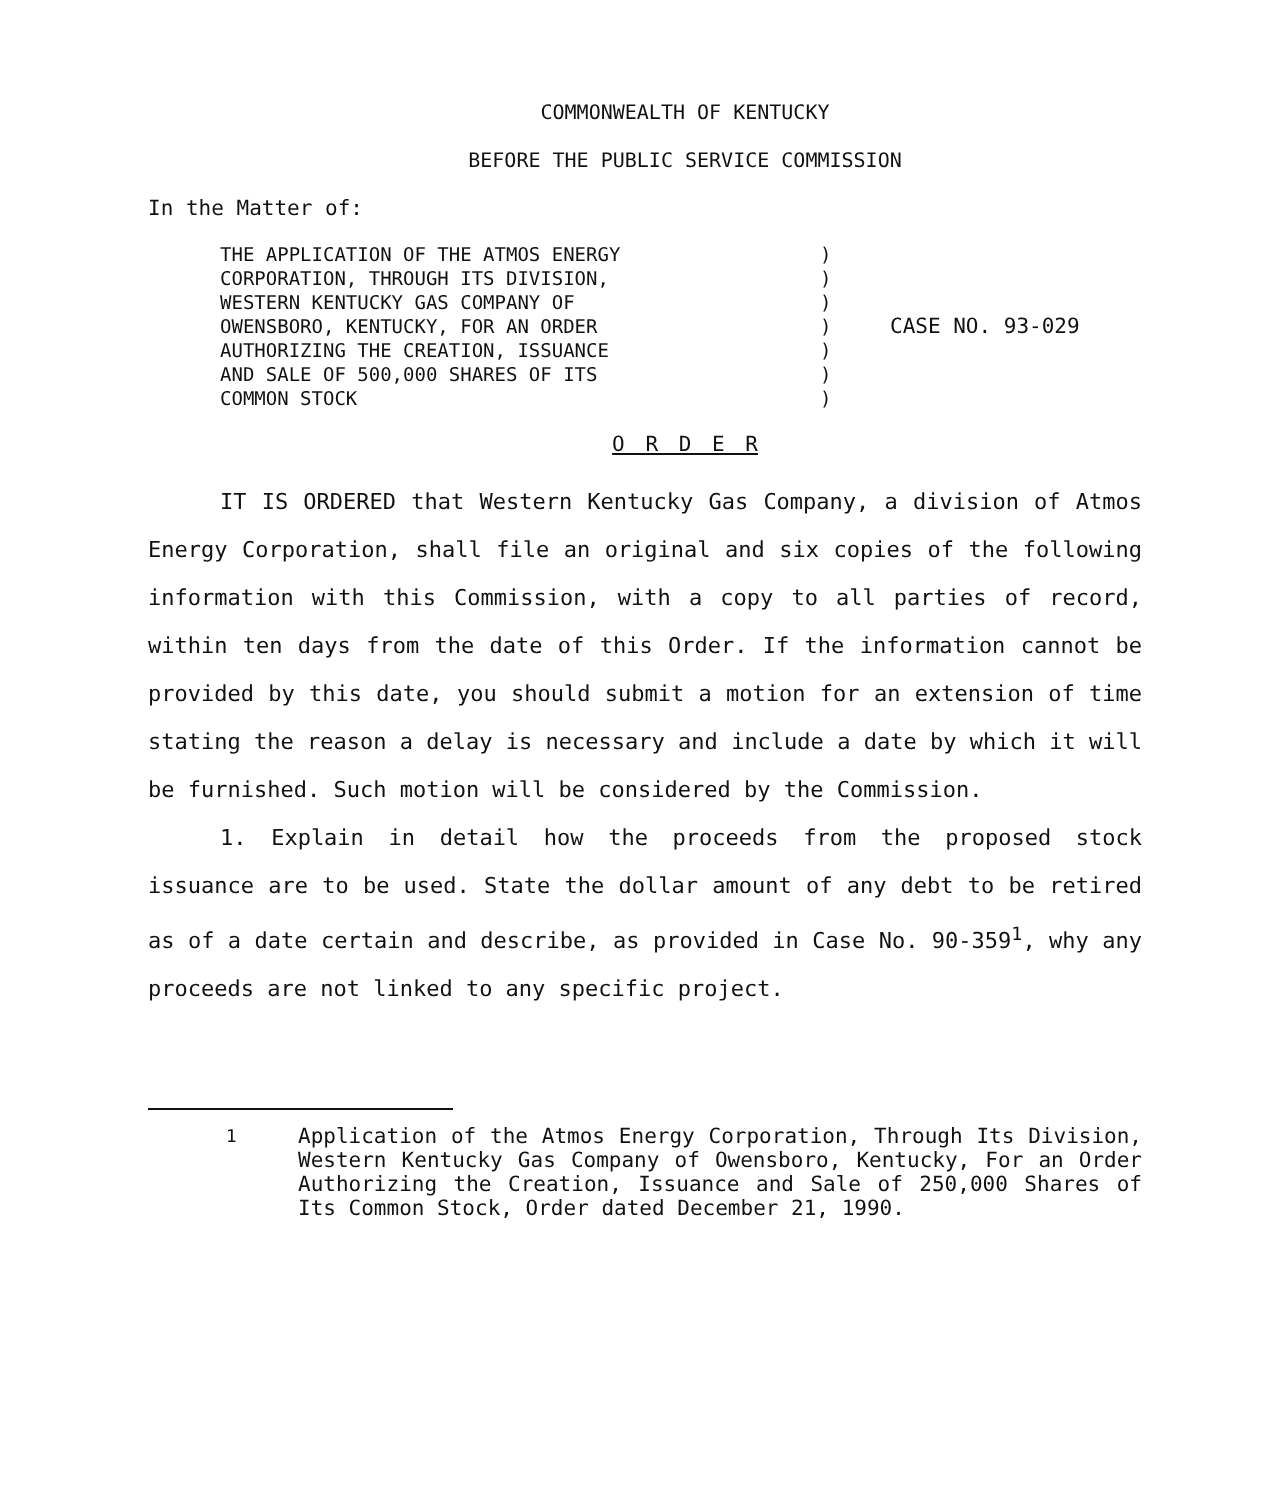COMMONWEALTH OF KENTUCKY
BEFORE THE PUBLIC SERVICE COMMISSION
In the Matter of:
THE APPLICATION OF THE ATMOS ENERGY
CORPORATION, THROUGH ITS DIVISION,
WESTERN KENTUCKY GAS COMPANY OF
OWENSBORO, KENTUCKY, FOR AN ORDER
AUTHORIZING THE CREATION, ISSUANCE
AND SALE OF 500,000 SHARES OF ITS
COMMON STOCK
)
)
)
)
)
)
)
CASE NO. 93-029
O R D E R
IT IS ORDERED that Western Kentucky Gas Company, a division of Atmos Energy Corporation, shall file an original and six copies of the following information with this Commission, with a copy to all parties of record, within ten days from the date of this Order. If the information cannot be provided by this date, you should submit a motion for an extension of time stating the reason a delay is necessary and include a date by which it will be furnished. Such motion will be considered by the Commission.
1. Explain in detail how the proceeds from the proposed stock issuance are to be used. State the dollar amount of any debt to be retired as of a date certain and describe, as provided in Case No. 90-359<sup>1</sup>, why any proceeds are not linked to any specific project.
<sup>1</sup> Application of the Atmos Energy Corporation, Through Its Division, Western Kentucky Gas Company of Owensboro, Kentucky, For an Order Authorizing the Creation, Issuance and Sale of 250,000 Shares of Its Common Stock, Order dated December 21, 1990.